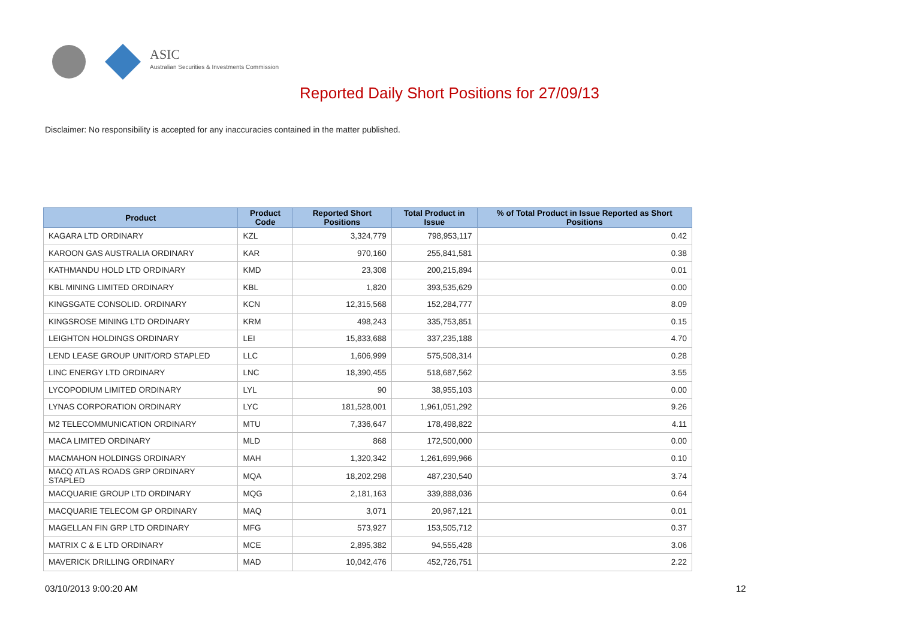ASIC
Australian Securities & Investments Commission
Reported Daily Short Positions for 27/09/13
Disclaimer: No responsibility is accepted for any inaccuracies contained in the matter published.
| Product | Product Code | Reported Short Positions | Total Product in Issue | % of Total Product in Issue Reported as Short Positions |
| --- | --- | --- | --- | --- |
| KAGARA LTD ORDINARY | KZL | 3,324,779 | 798,953,117 | 0.42 |
| KAROON GAS AUSTRALIA ORDINARY | KAR | 970,160 | 255,841,581 | 0.38 |
| KATHMANDU HOLD LTD ORDINARY | KMD | 23,308 | 200,215,894 | 0.01 |
| KBL MINING LIMITED ORDINARY | KBL | 1,820 | 393,535,629 | 0.00 |
| KINGSGATE CONSOLID. ORDINARY | KCN | 12,315,568 | 152,284,777 | 8.09 |
| KINGSROSE MINING LTD ORDINARY | KRM | 498,243 | 335,753,851 | 0.15 |
| LEIGHTON HOLDINGS ORDINARY | LEI | 15,833,688 | 337,235,188 | 4.70 |
| LEND LEASE GROUP UNIT/ORD STAPLED | LLC | 1,606,999 | 575,508,314 | 0.28 |
| LINC ENERGY LTD ORDINARY | LNC | 18,390,455 | 518,687,562 | 3.55 |
| LYCOPODIUM LIMITED ORDINARY | LYL | 90 | 38,955,103 | 0.00 |
| LYNAS CORPORATION ORDINARY | LYC | 181,528,001 | 1,961,051,292 | 9.26 |
| M2 TELECOMMUNICATION ORDINARY | MTU | 7,336,647 | 178,498,822 | 4.11 |
| MACA LIMITED ORDINARY | MLD | 868 | 172,500,000 | 0.00 |
| MACMAHON HOLDINGS ORDINARY | MAH | 1,320,342 | 1,261,699,966 | 0.10 |
| MACQ ATLAS ROADS GRP ORDINARY STAPLED | MQA | 18,202,298 | 487,230,540 | 3.74 |
| MACQUARIE GROUP LTD ORDINARY | MQG | 2,181,163 | 339,888,036 | 0.64 |
| MACQUARIE TELECOM GP ORDINARY | MAQ | 3,071 | 20,967,121 | 0.01 |
| MAGELLAN FIN GRP LTD ORDINARY | MFG | 573,927 | 153,505,712 | 0.37 |
| MATRIX C & E LTD ORDINARY | MCE | 2,895,382 | 94,555,428 | 3.06 |
| MAVERICK DRILLING ORDINARY | MAD | 10,042,476 | 452,726,751 | 2.22 |
03/10/2013 9:00:20 AM 12